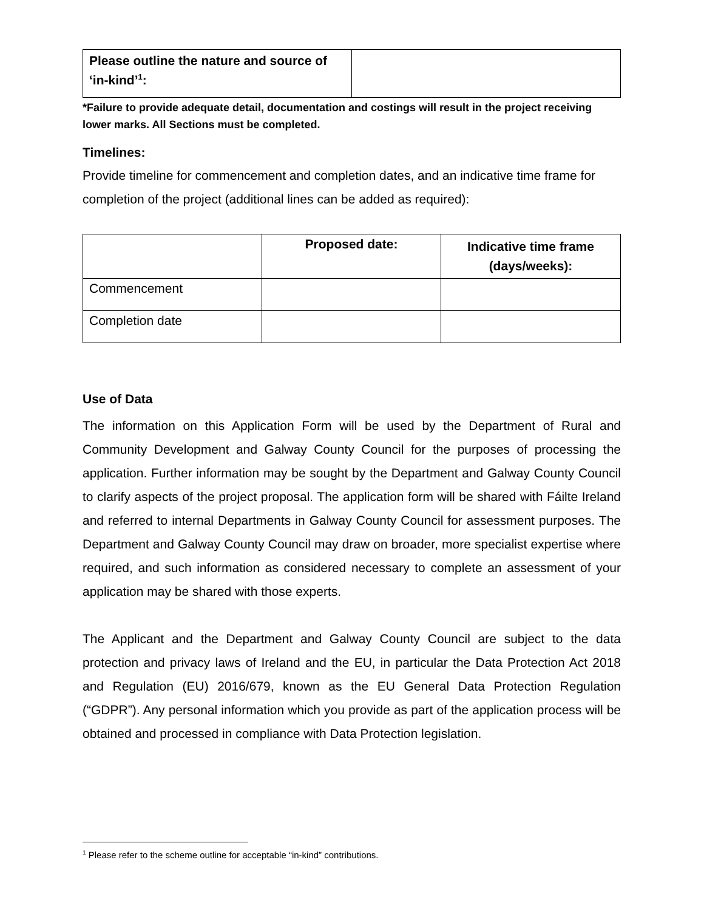| Please outline the nature and source of ‘in-kind’<sup>1</sup>: | |
*Failure to provide adequate detail, documentation and costings will result in the project receiving lower marks. All Sections must be completed.
Timelines:
Provide timeline for commencement and completion dates, and an indicative time frame for completion of the project (additional lines can be added as required):
| | Proposed date: | Indicative time frame (days/weeks): |
| --- | --- | --- |
| Commencement | | |
| Completion date | | |
Use of Data
The information on this Application Form will be used by the Department of Rural and Community Development and Galway County Council for the purposes of processing the application. Further information may be sought by the Department and Galway County Council to clarify aspects of the project proposal. The application form will be shared with Fáilte Ireland and referred to internal Departments in Galway County Council for assessment purposes. The Department and Galway County Council may draw on broader, more specialist expertise where required, and such information as considered necessary to complete an assessment of your application may be shared with those experts.
The Applicant and the Department and Galway County Council are subject to the data protection and privacy laws of Ireland and the EU, in particular the Data Protection Act 2018 and Regulation (EU) 2016/679, known as the EU General Data Protection Regulation (“GDPR”). Any personal information which you provide as part of the application process will be obtained and processed in compliance with Data Protection legislation.
<sup>1</sup> Please refer to the scheme outline for acceptable “in-kind” contributions.